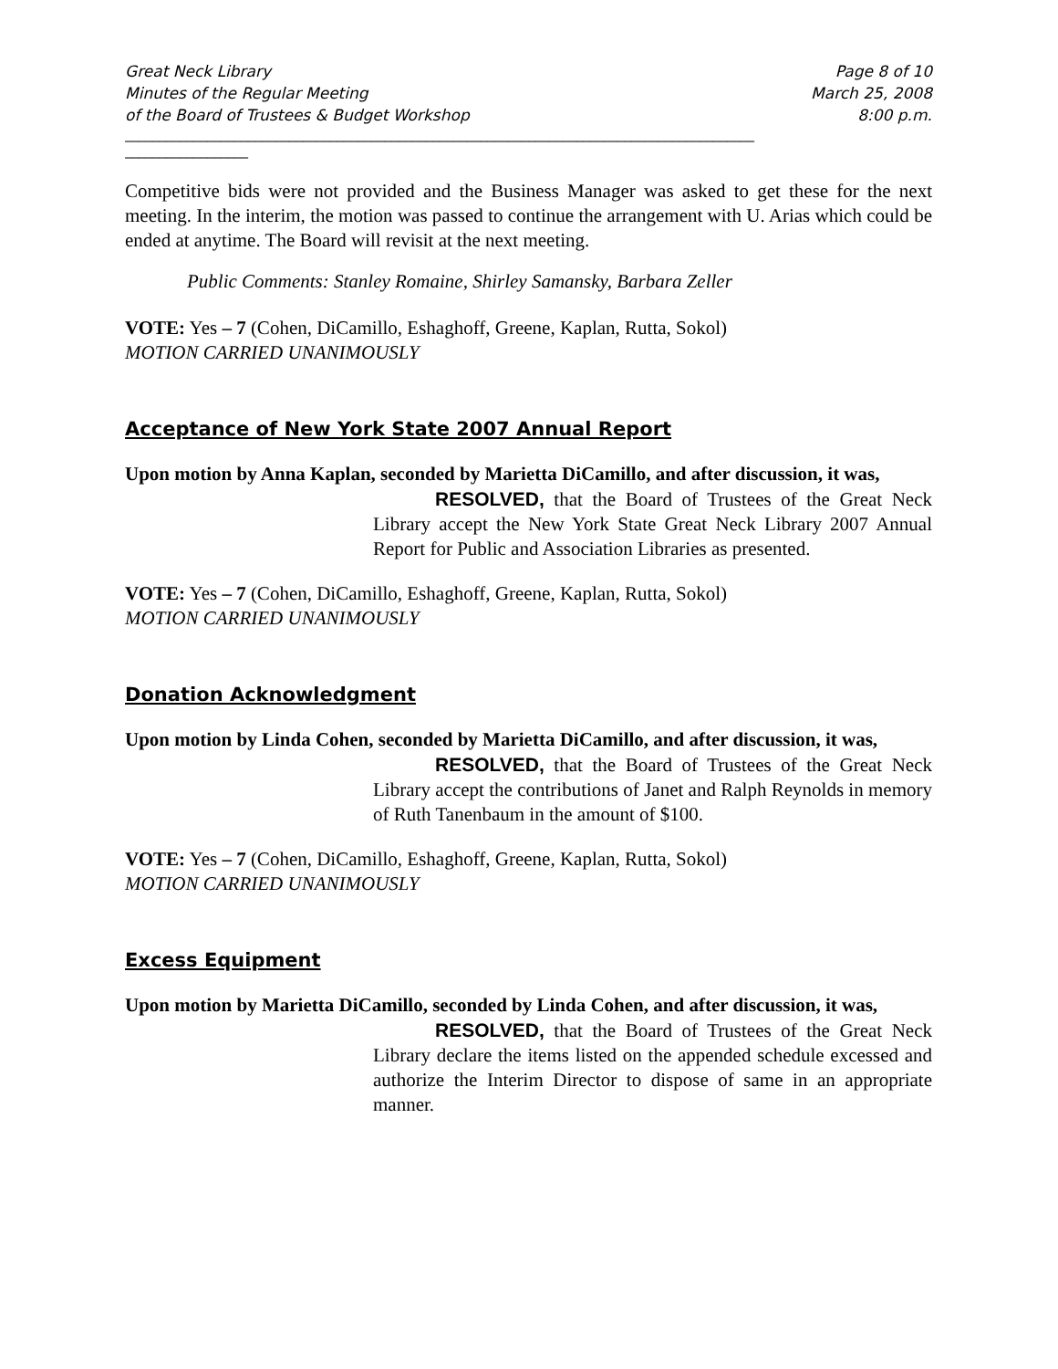Great Neck Library Page 8 of 10
Minutes of the Regular Meeting March 25, 2008
of the Board of Trustees & Budget Workshop 8:00 p.m.
____________________________________________________________________________________________
__________________
Competitive bids were not provided and the Business Manager was asked to get these for the next meeting. In the interim, the motion was passed to continue the arrangement with U. Arias which could be ended at anytime. The Board will revisit at the next meeting.
Public Comments: Stanley Romaine, Shirley Samansky, Barbara Zeller
VOTE: Yes – 7 (Cohen, DiCamillo, Eshaghoff, Greene, Kaplan, Rutta, Sokol)
MOTION CARRIED UNANIMOUSLY
Acceptance of New York State 2007 Annual Report
Upon motion by Anna Kaplan, seconded by Marietta DiCamillo, and after discussion, it was,
RESOLVED, that the Board of Trustees of the Great Neck Library accept the New York State Great Neck Library 2007 Annual Report for Public and Association Libraries as presented.
VOTE: Yes – 7 (Cohen, DiCamillo, Eshaghoff, Greene, Kaplan, Rutta, Sokol)
MOTION CARRIED UNANIMOUSLY
Donation Acknowledgment
Upon motion by Linda Cohen, seconded by Marietta DiCamillo, and after discussion, it was,
RESOLVED, that the Board of Trustees of the Great Neck Library accept the contributions of Janet and Ralph Reynolds in memory of Ruth Tanenbaum in the amount of $100.
VOTE: Yes – 7 (Cohen, DiCamillo, Eshaghoff, Greene, Kaplan, Rutta, Sokol)
MOTION CARRIED UNANIMOUSLY
Excess Equipment
Upon motion by Marietta DiCamillo, seconded by Linda Cohen, and after discussion, it was,
RESOLVED, that the Board of Trustees of the Great Neck Library declare the items listed on the appended schedule excessed and authorize the Interim Director to dispose of same in an appropriate manner.